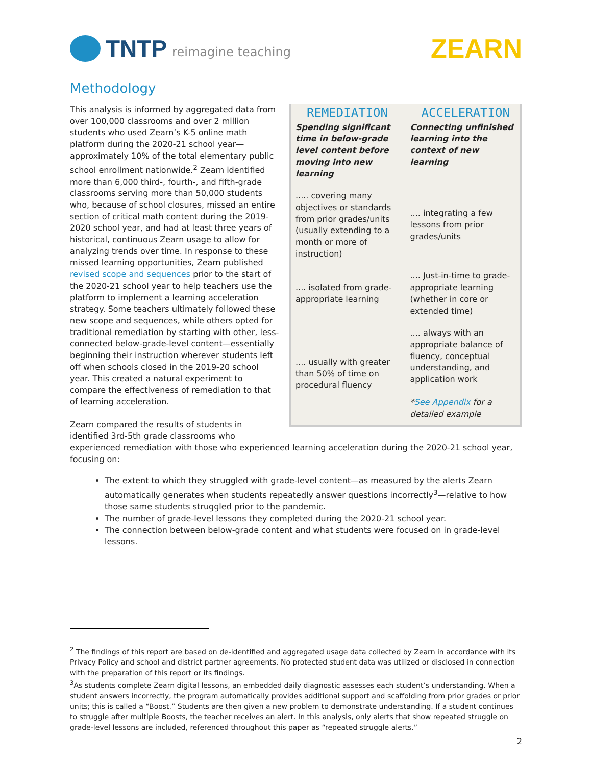TNTP reimagine teaching
ZEARN
Methodology
| REMEDIATION Spending significant time in below-grade level content before moving into new learning | ACCELERATION Connecting unfinished learning into the context of new learning |
| --- | --- |
| ..... covering many objectives or standards from prior grades/units (usually extending to a month or more of instruction) | .... integrating a few lessons from prior grades/units |
| .... isolated from grade-appropriate learning | .... Just-in-time to grade-appropriate learning (whether in core or extended time) |
| .... usually with greater than 50% of time on procedural fluency | .... always with an appropriate balance of fluency, conceptual understanding, and application work * See Appendix for a detailed example |
This analysis is informed by aggregated data from over 100,000 classrooms and over 2 million students who used Zearn’s K-5 online math platform during the 2020-21 school year—approximately 10% of the total elementary public school enrollment nationwide.<sup>2</sup> Zearn identified more than 6,000 third-, fourth-, and fifth-grade classrooms serving more than 50,000 students who, because of school closures, missed an entire section of critical math content during the 2019-2020 school year, and had at least three years of historical, continuous Zearn usage to allow for analyzing trends over time. In response to these missed learning opportunities, Zearn published revised scope and sequences prior to the start of the 2020-21 school year to help teachers use the platform to implement a learning acceleration strategy. Some teachers ultimately followed these new scope and sequences, while others opted for traditional remediation by starting with other, less-connected below-grade-level content—essentially beginning their instruction wherever students left off when schools closed in the 2019-20 school year. This created a natural experiment to compare the effectiveness of remediation to that of learning acceleration.
Zearn compared the results of students in identified 3rd-5th grade classrooms who experienced remediation with those who experienced learning acceleration during the 2020-21 school year, focusing on:
The extent to which they struggled with grade-level content—as measured by the alerts Zearn automatically generates when students repeatedly answer questions incorrectly<sup>3</sup>—relative to how those same students struggled prior to the pandemic.
The number of grade-level lessons they completed during the 2020-21 school year.
The connection between below-grade content and what students were focused on in grade-level lessons.
<sup>2</sup> The findings of this report are based on de-identified and aggregated usage data collected by Zearn in accordance with its Privacy Policy and school and district partner agreements. No protected student data was utilized or disclosed in connection with the preparation of this report or its findings.
<sup>3</sup> As students complete Zearn digital lessons, an embedded daily diagnostic assesses each student’s understanding. When a student answers incorrectly, the program automatically provides additional support and scaffolding from prior grades or prior units; this is called a “Boost.” Students are then given a new problem to demonstrate understanding. If a student continues to struggle after multiple Boosts, the teacher receives an alert. In this analysis, only alerts that show repeated struggle on grade-level lessons are included, referenced throughout this paper as “repeated struggle alerts.”
2